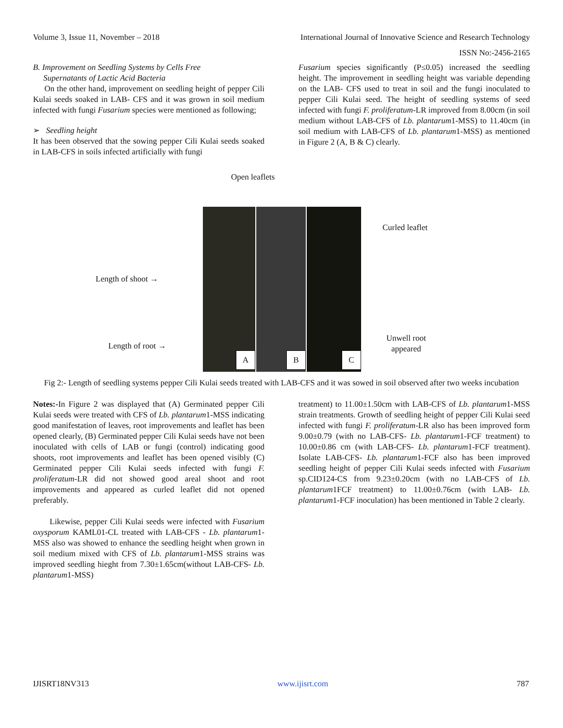Volume 3, Issue 11, November – 2018 International Journal of Innovative Science and Research Technology
ISSN No:-2456-2165
B. Improvement on Seedling Systems by Cells Free
Supernatants of Lactic Acid Bacteria
On the other hand, improvement on seedling height of pepper Cili Kulai seeds soaked in LAB- CFS and it was grown in soil medium infected with fungi Fusarium species were mentioned as following;
➢ Seedling height
It has been observed that the sowing pepper Cili Kulai seeds soaked in LAB-CFS in soils infected artificially with fungi
Fusarium species significantly (P≤0.05) increased the seedling height. The improvement in seedling height was variable depending on the LAB- CFS used to treat in soil and the fungi inoculated to pepper Cili Kulai seed. The height of seedling systems of seed infected with fungi F. proliferatum-LR improved from 8.00cm (in soil medium without LAB-CFS of Lb. plantarum1-MSS) to 11.40cm (in soil medium with LAB-CFS of Lb. plantarum1-MSS) as mentioned in Figure 2 (A, B & C) clearly.
Open leaflets
A B C
Curled leaflet
Length of shoot →
Length of root →
Unwell root
appeared
Fig 2:- Length of seedling systems pepper Cili Kulai seeds treated with LAB-CFS and it was sowed in soil observed after two weeks incubation
Notes:-In Figure 2 was displayed that (A) Germinated pepper Cili Kulai seeds were treated with CFS of Lb. plantarum1-MSS indicating good manifestation of leaves, root improvements and leaflet has been opened clearly, (B) Germinated pepper Cili Kulai seeds have not been inoculated with cells of LAB or fungi (control) indicating good shoots, root improvements and leaflet has been opened visibly (C) Germinated pepper Cili Kulai seeds infected with fungi F. proliferatum-LR did not showed good areal shoot and root improvements and appeared as curled leaflet did not opened preferably.
Likewise, pepper Cili Kulai seeds were infected with Fusarium oxysporum KAML01-CL treated with LAB-CFS - Lb. plantarum1-MSS also was showed to enhance the seedling height when grown in soil medium mixed with CFS of Lb. plantarum1-MSS strains was improved seedling hieght from 7.30±1.65cm(without LAB-CFS- Lb. plantarum1-MSS)
treatment) to 11.00±1.50cm with LAB-CFS of Lb. plantarum1-MSS strain treatments. Growth of seedling height of pepper Cili Kulai seed infected with fungi F. proliferatum-LR also has been improved form 9.00±0.79 (with no LAB-CFS- Lb. plantarum1-FCF treatment) to 10.00±0.86 cm (with LAB-CFS- Lb. plantarum1-FCF treatment). Isolate LAB-CFS- Lb. plantarum1-FCF also has been improved seedling height of pepper Cili Kulai seeds infected with Fusarium sp.CID124-CS from 9.23±0.20cm (with no LAB-CFS of Lb. plantarum1FCF treatment) to 11.00±0.76cm (with LAB- Lb. plantarum1-FCF inoculation) has been mentioned in Table 2 clearly.
IJISRT18NV313 www.ijisrt.com 787